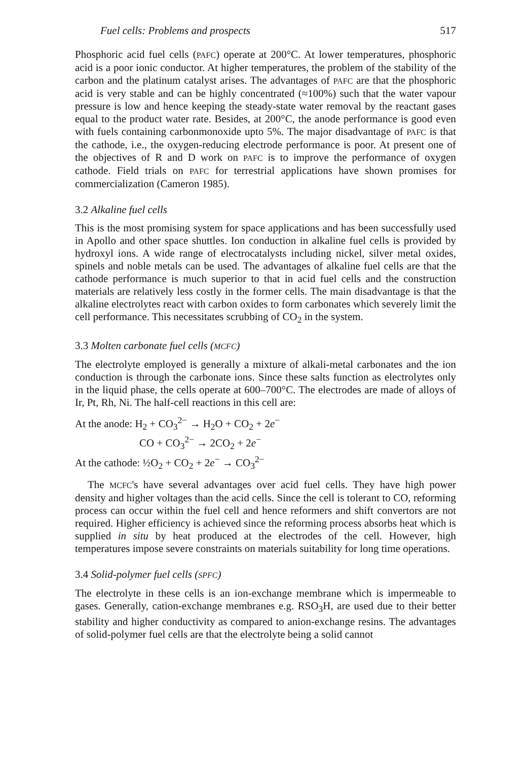Fuel cells: Problems and prospects 517
Phosphoric acid fuel cells (PAFC) operate at 200°C. At lower temperatures, phosphoric acid is a poor ionic conductor. At higher temperatures, the problem of the stability of the carbon and the platinum catalyst arises. The advantages of PAFC are that the phosphoric acid is very stable and can be highly concentrated (≈100%) such that the water vapour pressure is low and hence keeping the steady-state water removal by the reactant gases equal to the product water rate. Besides, at 200°C, the anode performance is good even with fuels containing carbonmonoxide upto 5%. The major disadvantage of PAFC is that the cathode, i.e., the oxygen-reducing electrode performance is poor. At present one of the objectives of R and D work on PAFC is to improve the performance of oxygen cathode. Field trials on PAFC for terrestrial applications have shown promises for commercialization (Cameron 1985).
3.2 Alkaline fuel cells
This is the most promising system for space applications and has been successfully used in Apollo and other space shuttles. Ion conduction in alkaline fuel cells is provided by hydroxyl ions. A wide range of electrocatalysts including nickel, silver metal oxides, spinels and noble metals can be used. The advantages of alkaline fuel cells are that the cathode performance is much superior to that in acid fuel cells and the construction materials are relatively less costly in the former cells. The main disadvantage is that the alkaline electrolytes react with carbon oxides to form carbonates which severely limit the cell performance. This necessitates scrubbing of CO<sub>2</sub> in the system.
3.3 Molten carbonate fuel cells (MCFC)
The electrolyte employed is generally a mixture of alkali-metal carbonates and the ion conduction is through the carbonate ions. Since these salts function as electrolytes only in the liquid phase, the cells operate at 600–700°C. The electrodes are made of alloys of Ir, Pt, Rh, Ni. The half-cell reactions in this cell are:
At the anode: H<sub>2</sub> + CO<sub>3</sub><sup>2−</sup> → H<sub>2</sub>O + CO<sub>2</sub> + 2e<sup>−</sup>
CO + CO<sub>3</sub><sup>2−</sup> → 2CO<sub>2</sub> + 2e<sup>−</sup>
At the cathode: ½O<sub>2</sub> + CO<sub>2</sub> + 2e<sup>−</sup> → CO<sub>3</sub><sup>2−</sup>
The MCFC's have several advantages over acid fuel cells. They have high power density and higher voltages than the acid cells. Since the cell is tolerant to CO, reforming process can occur within the fuel cell and hence reformers and shift convertors are not required. Higher efficiency is achieved since the reforming process absorbs heat which is supplied in situ by heat produced at the electrodes of the cell. However, high temperatures impose severe constraints on materials suitability for long time operations.
3.4 Solid-polymer fuel cells (SPFC)
The electrolyte in these cells is an ion-exchange membrane which is impermeable to gases. Generally, cation-exchange membranes e.g. RSO<sub>3</sub>H, are used due to their better stability and higher conductivity as compared to anion-exchange resins. The advantages of solid-polymer fuel cells are that the electrolyte being a solid cannot